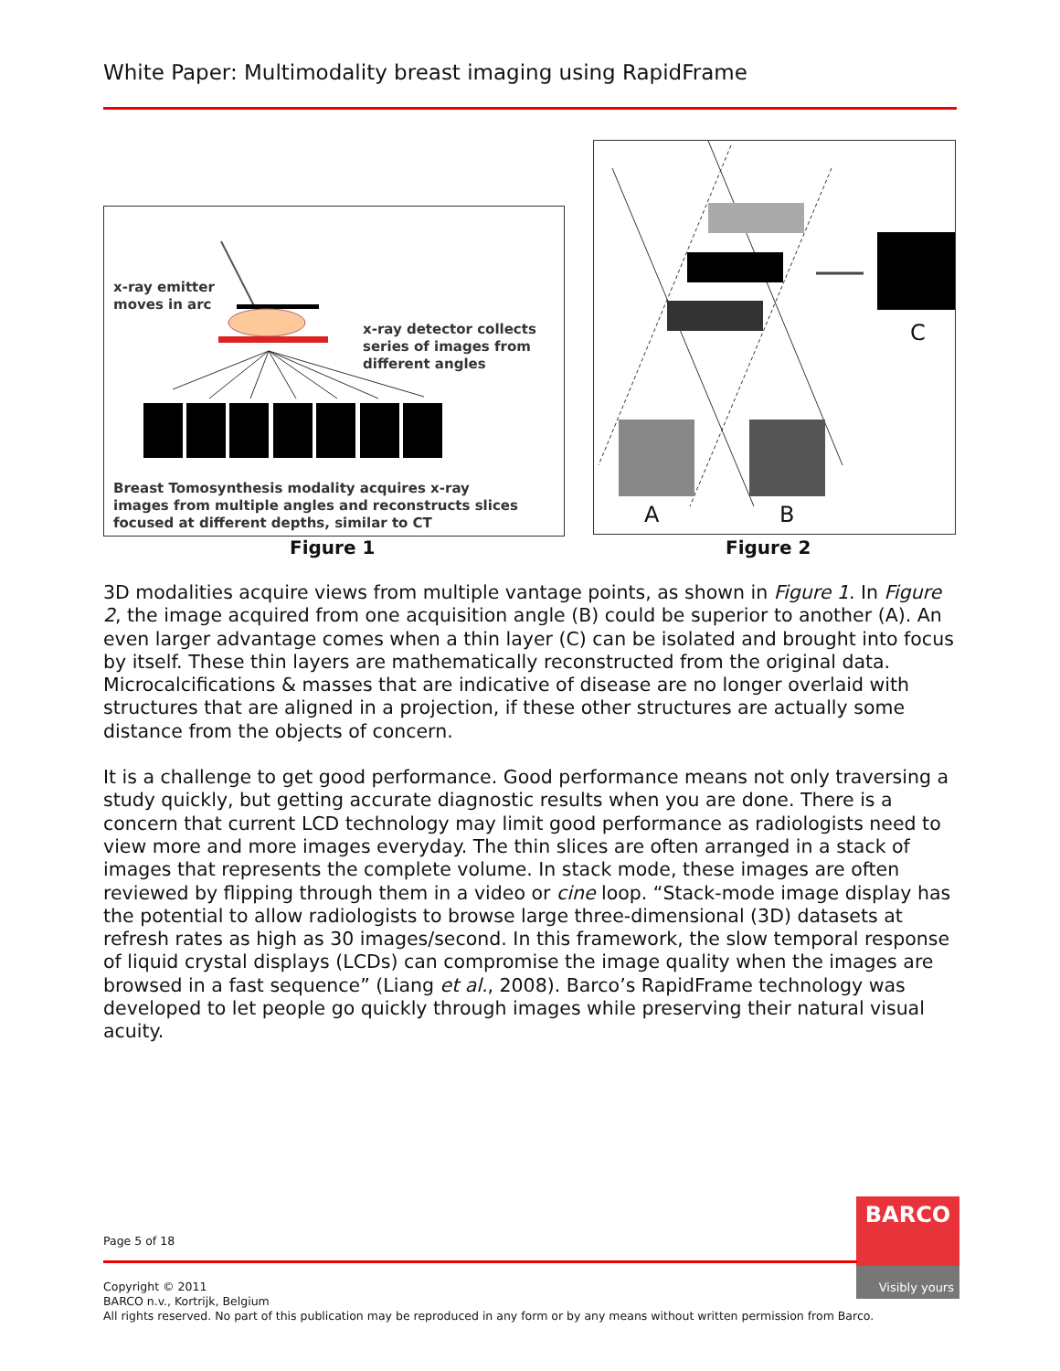White Paper: Multimodality breast imaging using RapidFrame
x-ray emitter
moves in arc
x-ray detector collects
series of images from
different angles
Breast Tomosynthesis modality acquires x-ray
images from multiple angles and reconstructs slices
focused at different depths, similar to CT
Figure 1
C
A B
Figure 2
3D modalities acquire views from multiple vantage points, as shown in Figure 1. In Figure 2, the image acquired from one acquisition angle (B) could be superior to another (A). An even larger advantage comes when a thin layer (C) can be isolated and brought into focus by itself. These thin layers are mathematically reconstructed from the original data. Microcalcifications & masses that are indicative of disease are no longer overlaid with structures that are aligned in a projection, if these other structures are actually some distance from the objects of concern.
It is a challenge to get good performance. Good performance means not only traversing a study quickly, but getting accurate diagnostic results when you are done. There is a concern that current LCD technology may limit good performance as radiologists need to view more and more images everyday. The thin slices are often arranged in a stack of images that represents the complete volume. In stack mode, these images are often reviewed by flipping through them in a video or cine loop. “Stack-mode image display has the potential to allow radiologists to browse large three-dimensional (3D) datasets at refresh rates as high as 30 images/second. In this framework, the slow temporal response of liquid crystal displays (LCDs) can compromise the image quality when the images are browsed in a fast sequence” (Liang et al., 2008). Barco’s RapidFrame technology was developed to let people go quickly through images while preserving their natural visual acuity.
BARCO
Visibly yours
Page 5 of 18
Copyright © 2011
BARCO n.v., Kortrijk, Belgium
All rights reserved. No part of this publication may be reproduced in any form or by any means without written permission from Barco.